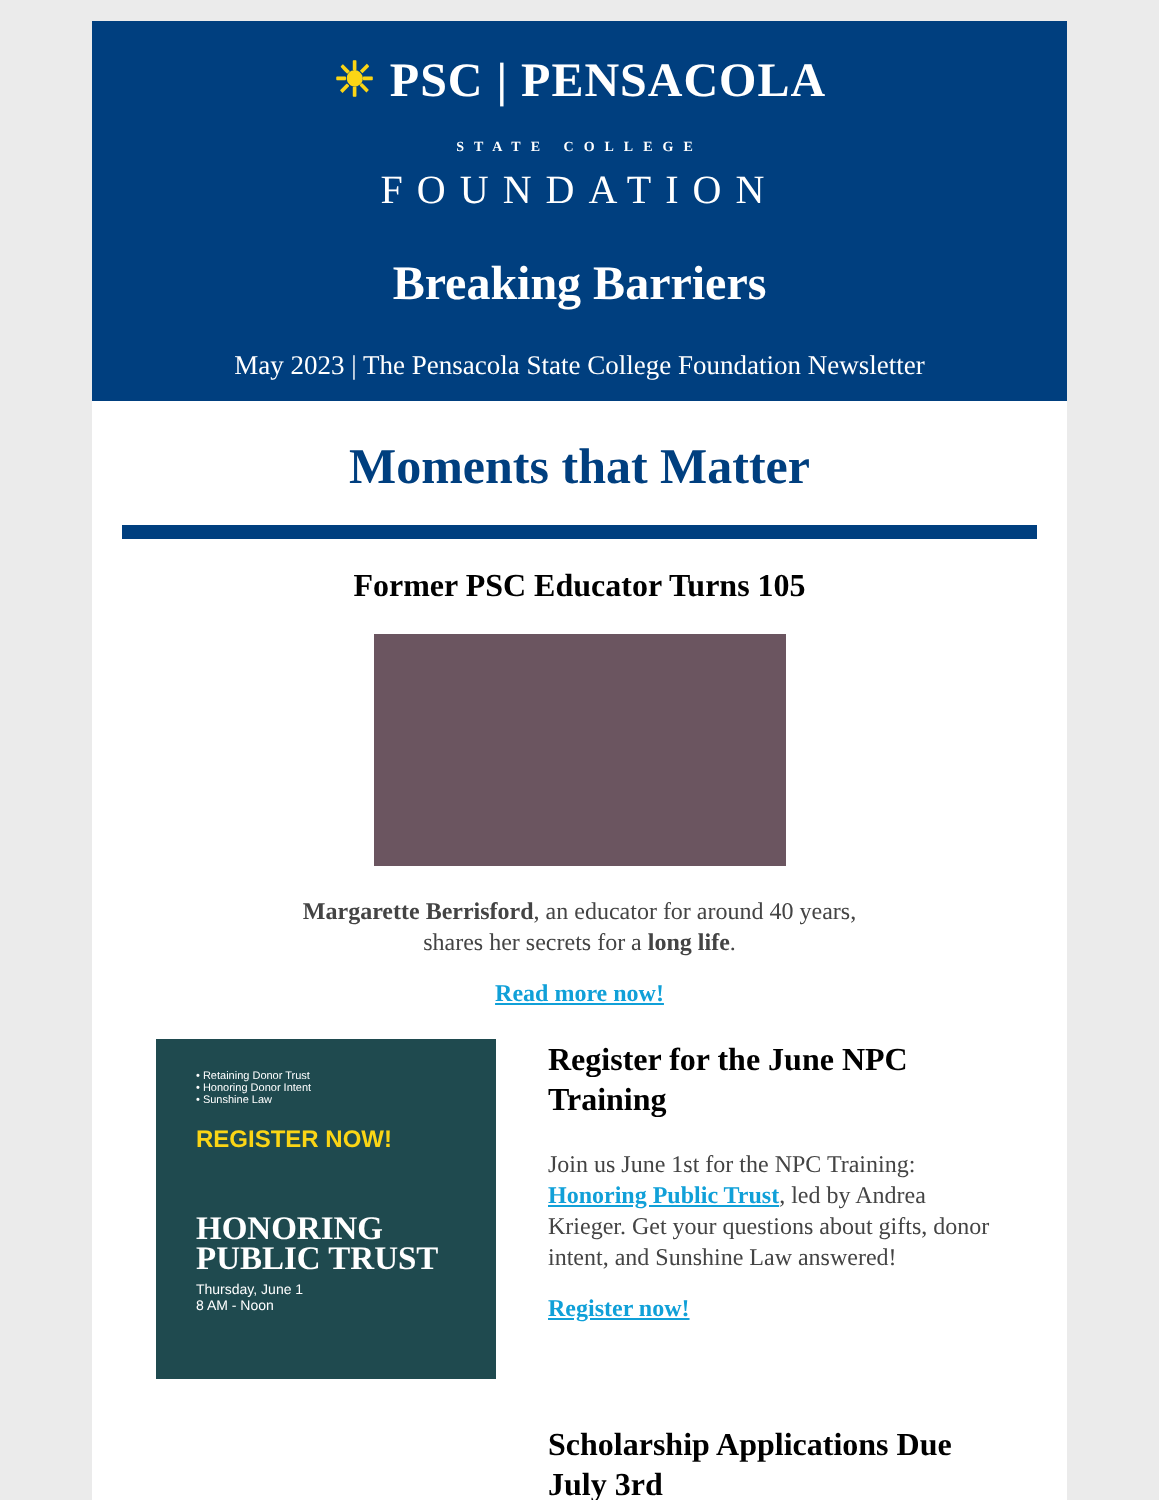☀ PSC | PENSACOLA
STATE COLLEGE
FOUNDATION
Breaking Barriers
May 2023 | The Pensacola State College Foundation Newsletter
Moments that Matter
Former PSC Educator Turns 105
Margarette Berrisford, an educator for around 40 years,
shares her secrets for a long life.
Read more now!
• Retaining Donor Trust
• Honoring Donor Intent
• Sunshine Law
REGISTER NOW!
HONORING
PUBLIC TRUST
Thursday, June 1
8 AM - Noon
Register for the June NPC Training
Join us June 1st for the NPC Training: Honoring Public Trust, led by Andrea Krieger. Get your questions about gifts, donor intent, and Sunshine Law answered!
Register now!
Scholarship Applications Due July 3rd